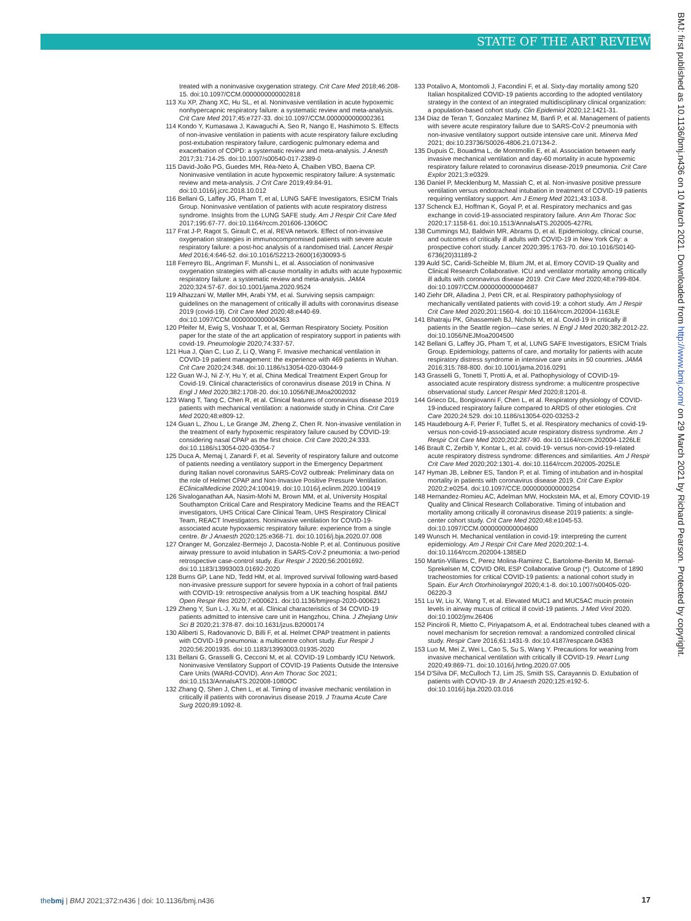STATE OF THE ART REVIEW
treated with a noninvasive oxygenation strategy. Crit Care Med 2018;46:208-15. doi:10.1097/CCM.0000000000002818
113 Xu XP, Zhang XC, Hu SL, et al. Noninvasive ventilation in acute hypoxemic nonhypercapnic respiratory failure: a systematic review and meta-analysis. Crit Care Med 2017;45:e727-33. doi:10.1097/CCM.0000000000002361
114 Kondo Y, Kumasawa J, Kawaguchi A, Seo R, Nango E, Hashimoto S. Effects of non-invasive ventilation in patients with acute respiratory failure excluding post-extubation respiratory failure, cardiogenic pulmonary edema and exacerbation of COPD: a systematic review and meta-analysis. J Anesth 2017;31:714-25. doi:10.1007/s00540-017-2389-0
115 David-João PG, Guedes MH, Réa-Neto Á, Chaiben VBO, Baena CP. Noninvasive ventilation in acute hypoxemic respiratory failure: A systematic review and meta-analysis. J Crit Care 2019;49:84-91. doi:10.1016/j.jcrc.2018.10.012
116 Bellani G, Laffey JG, Pham T, et al, LUNG SAFE Investigators, ESICM Trials Group. Noninvasive ventilation of patients with acute respiratory distress syndrome. Insights from the LUNG SAFE study. Am J Respir Crit Care Med 2017;195:67-77. doi:10.1164/rccm.201606-1306OC
117 Frat J-P, Ragot S, Girault C, et al, REVA network. Effect of non-invasive oxygenation strategies in immunocompromised patients with severe acute respiratory failure: a post-hoc analysis of a randomised trial. Lancet Respir Med 2016;4:646-52. doi:10.1016/S2213-2600(16)30093-5
118 Ferreyro BL, Angriman F, Munshi L, et al. Association of noninvasive oxygenation strategies with all-cause mortality in adults with acute hypoxemic respiratory failure: a systematic review and meta-analysis. JAMA 2020;324:57-67. doi:10.1001/jama.2020.9524
119 Alhazzani W, Møller MH, Arabi YM, et al. Surviving sepsis campaign: guidelines on the management of critically ill adults with coronavirus disease 2019 (covid-19). Crit Care Med 2020;48:e440-69. doi:10.1097/CCM.0000000000004363
120 Pfeifer M, Ewig S, Voshaar T, et al, German Respiratory Society. Position paper for the state of the art application of respiratory support in patients with covid-19. Pneumologie 2020;74:337-57.
121 Hua J, Qian C, Luo Z, Li Q, Wang F. Invasive mechanical ventilation in COVID-19 patient management: the experience with 469 patients in Wuhan. Crit Care 2020;24:348. doi:10.1186/s13054-020-03044-9
122 Guan W-J, Ni Z-Y, Hu Y, et al, China Medical Treatment Expert Group for Covid-19. Clinical characteristics of coronavirus disease 2019 in China. N Engl J Med 2020;382:1708-20. doi:10.1056/NEJMoa2002032
123 Wang T, Tang C, Chen R, et al. Clinical features of coronavirus disease 2019 patients with mechanical ventilation: a nationwide study in China. Crit Care Med 2020;48:e809-12.
124 Guan L, Zhou L, Le Grange JM, Zheng Z, Chen R. Non-invasive ventilation in the treatment of early hypoxemic respiratory failure caused by COVID-19: considering nasal CPAP as the first choice. Crit Care 2020;24:333. doi:10.1186/s13054-020-03054-7
125 Duca A, Memaj I, Zanardi F, et al. Severity of respiratory failure and outcome of patients needing a ventilatory support in the Emergency Department during Italian novel coronavirus SARS-CoV2 outbreak: Preliminary data on the role of Helmet CPAP and Non-Invasive Positive Pressure Ventilation. EClinicalMedicine 2020;24:100419. doi:10.1016/j.eclinm.2020.100419
126 Sivaloganathan AA, Nasim-Mohi M, Brown MM, et al, University Hospital Southampton Critical Care and Respiratory Medicine Teams and the REACT investigators, UHS Critical Care Clinical Team, UHS Respiratory Clinical Team, REACT Investigators. Noninvasive ventilation for COVID-19-associated acute hypoxaemic respiratory failure: experience from a single centre. Br J Anaesth 2020;125:e368-71. doi:10.1016/j.bja.2020.07.008
127 Oranger M, Gonzalez-Bermejo J, Dacosta-Noble P, et al. Continuous positive airway pressure to avoid intubation in SARS-CoV-2 pneumonia: a two-period retrospective case-control study. Eur Respir J 2020;56:2001692. doi:10.1183/13993003.01692-2020
128 Burns GP, Lane ND, Tedd HM, et al. Improved survival following ward-based non-invasive pressure support for severe hypoxia in a cohort of frail patients with COVID-19: retrospective analysis from a UK teaching hospital. BMJ Open Respir Res 2020;7:e000621. doi:10.1136/bmjresp-2020-000621
129 Zheng Y, Sun L-J, Xu M, et al. Clinical characteristics of 34 COVID-19 patients admitted to intensive care unit in Hangzhou, China. J Zhejiang Univ Sci B 2020;21:378-87. doi:10.1631/jzus.B2000174
130 Aliberti S, Radovanovic D, Billi F, et al. Helmet CPAP treatment in patients with COVID-19 pneumonia: a multicentre cohort study. Eur Respir J 2020;56:2001935. doi:10.1183/13993003.01935-2020
131 Bellani G, Grasselli G, Cecconi M, et al. COVID-19 Lombardy ICU Network. Noninvasive Ventilatory Support of COVID-19 Patients Outside the Intensive Care Units (WARd-COVID). Ann Am Thorac Soc 2021; doi:10.1513/AnnalsATS.202008-1080OC
132 Zhang Q, Shen J, Chen L, et al. Timing of invasive mechanic ventilation in critically ill patients with coronavirus disease 2019. J Trauma Acute Care Surg 2020;89:1092-8.
133 Potalivo A, Montomoli J, Facondini F, et al. Sixty-day mortality among 520 Italian hospitalized COVID-19 patients according to the adopted ventilatory strategy in the context of an integrated multidisciplinary clinical organization: a population-based cohort study. Clin Epidemiol 2020;12:1421-31.
134 Diaz de Teran T, Gonzalez Martinez M, Banfi P, et al. Management of patients with severe acute respiratory failure due to SARS-CoV-2 pneumonia with non-invasive ventilatory support outside intensive care unit. Minerva Med 2021; doi:10.23736/S0026-4806.21.07134-2.
135 Dupuis C, Bouadma L, de Montmollin E, et al. Association between early invasive mechanical ventilation and day-60 mortality in acute hypoxemic respiratory failure related to coronavirus disease-2019 pneumonia. Crit Care Explor 2021;3:e0329.
136 Daniel P, Mecklenburg M, Massiah C, et al. Non-invasive positive pressure ventilation versus endotracheal intubation in treatment of COVID-19 patients requiring ventilatory support. Am J Emerg Med 2021;43:103-8.
137 Schenck EJ, Hoffman K, Goyal P, et al. Respiratory mechanics and gas exchange in covid-19-associated respiratory failure. Ann Am Thorac Soc 2020;17:1158-61. doi:10.1513/AnnalsATS.202005-427RL
138 Cummings MJ, Baldwin MR, Abrams D, et al. Epidemiology, clinical course, and outcomes of critically ill adults with COVID-19 in New York City: a prospective cohort study. Lancet 2020;395:1763-70. doi:10.1016/S0140-6736(20)31189-2
139 Auld SC, Caridi-Scheible M, Blum JM, et al, Emory COVID-19 Quality and Clinical Research Collaborative. ICU and ventilator mortality among critically ill adults with coronavirus disease 2019. Crit Care Med 2020;48:e799-804. doi:10.1097/CCM.0000000000004687
140 Ziehr DR, Alladina J, Petri CR, et al. Respiratory pathophysiology of mechanically ventilated patients with covid-19: a cohort study. Am J Respir Crit Care Med 2020;201:1560-4. doi:10.1164/rccm.202004-1163LE
141 Bhatraju PK, Ghassemieh BJ, Nichols M, et al. Covid-19 in critically ill patients in the Seattle region—case series. N Engl J Med 2020;382:2012-22. doi:10.1056/NEJMoa2004500
142 Bellani G, Laffey JG, Pham T, et al, LUNG SAFE Investigators, ESICM Trials Group. Epidemiology, patterns of care, and mortality for patients with acute respiratory distress syndrome in intensive care units in 50 countries. JAMA 2016;315:788-800. doi:10.1001/jama.2016.0291
143 Grasselli G, Tonetti T, Protti A, et al. Pathophysiology of COVID-19-associated acute respiratory distress syndrome: a multicentre prospective observational study. Lancet Respir Med 2020;8:1201-8.
144 Grieco DL, Bongiovanni F, Chen L, et al. Respiratory physiology of COVID-19-induced respiratory failure compared to ARDS of other etiologies. Crit Care 2020;24:529. doi:10.1186/s13054-020-03253-2
145 Haudebourg A-F, Perier F, Tuffet S, et al. Respiratory mechanics of covid-19- versus non-covid-19-associated acute respiratory distress syndrome. Am J Respir Crit Care Med 2020;202:287-90. doi:10.1164/rccm.202004-1226LE
146 Brault C, Zerbib Y, Kontar L, et al. covid-19- versus non-covid-19-related acute respiratory distress syndrome: differences and similarities. Am J Respir Crit Care Med 2020;202:1301-4. doi:10.1164/rccm.202005-2025LE
147 Hyman JB, Leibner ES, Tandon P, et al. Timing of intubation and in-hospital mortality in patients with coronavirus disease 2019. Crit Care Explor 2020;2:e0254. doi:10.1097/CCE.0000000000000254
148 Hernandez-Romieu AC, Adelman MW, Hockstein MA, et al, Emory COVID-19 Quality and Clinical Research Collaborative. Timing of intubation and mortality among critically ill coronavirus disease 2019 patients: a single-center cohort study. Crit Care Med 2020;48:e1045-53. doi:10.1097/CCM.0000000000004600
149 Wunsch H. Mechanical ventilation in covid-19: interpreting the current epidemiology. Am J Respir Crit Care Med 2020;202:1-4. doi:10.1164/rccm.202004-1385ED
150 Martin-Villares C, Perez Molina-Ramirez C, Bartolome-Benito M, Bernal-Sprekelsen M, COVID ORL ESP Collaborative Group (*). Outcome of 1890 tracheostomies for critical COVID-19 patients: a national cohort study in Spain. Eur Arch Otorhinolaryngol 2020;4:1-8. doi:10.1007/s00405-020-06220-3
151 Lu W, Liu X, Wang T, et al. Elevated MUC1 and MUC5AC mucin protein levels in airway mucus of critical ill covid-19 patients. J Med Virol 2020. doi:10.1002/jmv.26406
152 Pinciroli R, Mietto C, Piriyapatsom A, et al. Endotracheal tubes cleaned with a novel mechanism for secretion removal: a randomized controlled clinical study. Respir Care 2016;61:1431-9. doi:10.4187/respcare.04363
153 Luo M, Mei Z, Wei L, Cao S, Su S, Wang Y. Precautions for weaning from invasive mechanical ventilation with critically ill COVID-19. Heart Lung 2020;49:869-71. doi:10.1016/j.hrtlng.2020.07.005
154 D'Silva DF, McCulloch TJ, Lim JS, Smith SS, Carayannis D. Extubation of patients with COVID-19. Br J Anaesth 2020;125:e192-5. doi:10.1016/j.bja.2020.03.016
BMJ: first published as 10.1136/bmj.n436 on 10 March 2021. Downloaded from http://www.bmj.com/ on 29 March 2021 by Richard Pearson. Protected by copyright.
the bmj | BMJ 2021;372:n436 | doi: 10.1136/bmj.n436
17